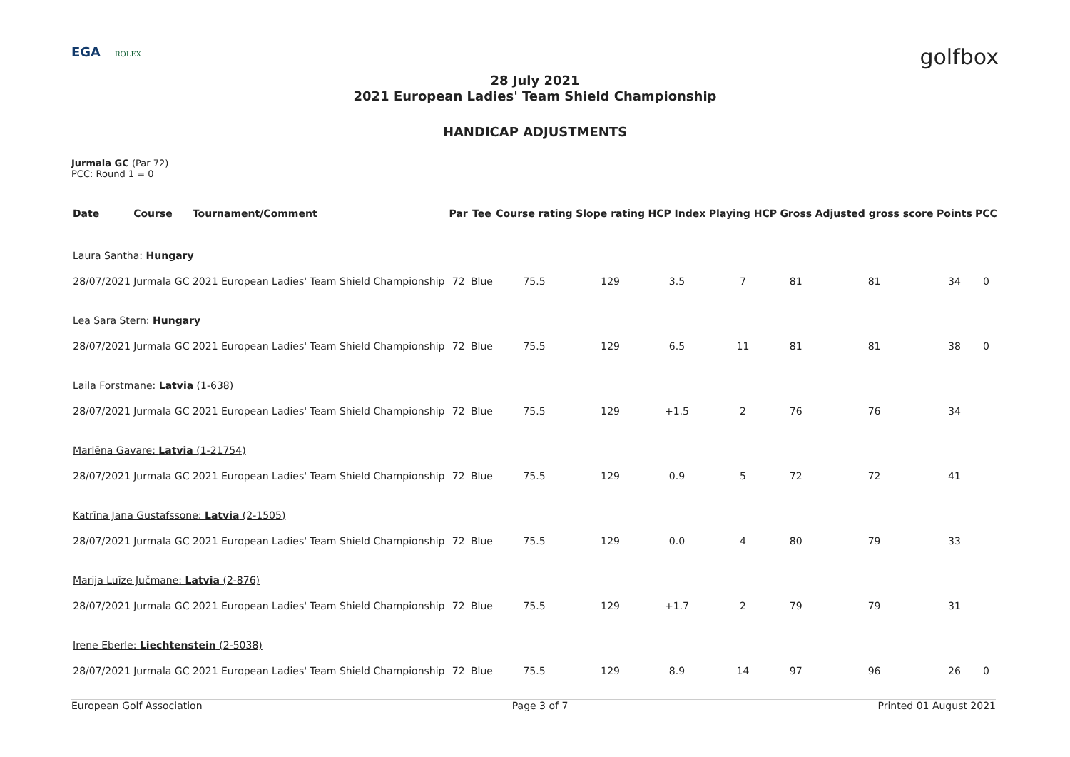EGA ROLEX
golfbox
28 July 2021
2021 European Ladies' Team Shield Championship
HANDICAP ADJUSTMENTS
Jurmala GC (Par 72)
PCC: Round 1 = 0
| Date | Course | Tournament/Comment | Par | Tee | Course rating | Slope rating | HCP Index | Playing HCP | Gross | Adjusted gross score | Points | PCC |
| --- | --- | --- | --- | --- | --- | --- | --- | --- | --- | --- | --- | --- |
| Laura Santha: Hungary | | | | | | | | | | | | |
| 28/07/2021 | Jurmala GC | 2021 European Ladies' Team Shield Championship | 72 | Blue | 75.5 | 129 | 3.5 | 7 | 81 | 81 | 34 | 0 |
| Lea Sara Stern: Hungary | | | | | | | | | | | | |
| 28/07/2021 | Jurmala GC | 2021 European Ladies' Team Shield Championship | 72 | Blue | 75.5 | 129 | 6.5 | 11 | 81 | 81 | 38 | 0 |
| Laila Forstmane: Latvia (1-638) | | | | | | | | | | | | |
| 28/07/2021 | Jurmala GC | 2021 European Ladies' Team Shield Championship | 72 | Blue | 75.5 | 129 | +1.5 | 2 | 76 | 76 | 34 | |
| Marlēna Gavare: Latvia (1-21754) | | | | | | | | | | | | |
| 28/07/2021 | Jurmala GC | 2021 European Ladies' Team Shield Championship | 72 | Blue | 75.5 | 129 | 0.9 | 5 | 72 | 72 | 41 | |
| Katrīna Jana Gustafssone: Latvia (2-1505) | | | | | | | | | | | | |
| 28/07/2021 | Jurmala GC | 2021 European Ladies' Team Shield Championship | 72 | Blue | 75.5 | 129 | 0.0 | 4 | 80 | 79 | 33 | |
| Marija Luīze Jučmane: Latvia (2-876) | | | | | | | | | | | | |
| 28/07/2021 | Jurmala GC | 2021 European Ladies' Team Shield Championship | 72 | Blue | 75.5 | 129 | +1.7 | 2 | 79 | 79 | 31 | |
| Irene Eberle: Liechtenstein (2-5038) | | | | | | | | | | | | |
| 28/07/2021 | Jurmala GC | 2021 European Ladies' Team Shield Championship | 72 | Blue | 75.5 | 129 | 8.9 | 14 | 97 | 96 | 26 | 0 |
European Golf Association Page 3 of 7 Printed 01 August 2021